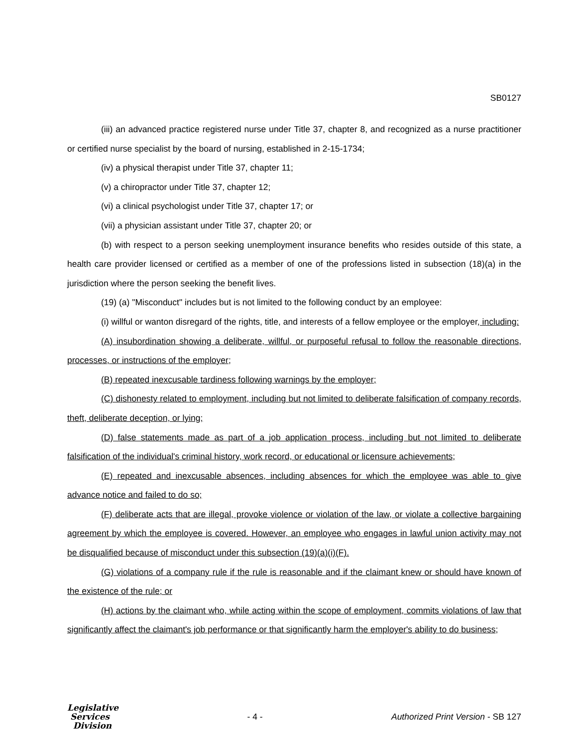SB0127
(iii) an advanced practice registered nurse under Title 37, chapter 8, and recognized as a nurse practitioner or certified nurse specialist by the board of nursing, established in 2-15-1734;
(iv) a physical therapist under Title 37, chapter 11;
(v) a chiropractor under Title 37, chapter 12;
(vi) a clinical psychologist under Title 37, chapter 17; or
(vii) a physician assistant under Title 37, chapter 20; or
(b) with respect to a person seeking unemployment insurance benefits who resides outside of this state, a health care provider licensed or certified as a member of one of the professions listed in subsection (18)(a) in the jurisdiction where the person seeking the benefit lives.
(19) (a) "Misconduct" includes but is not limited to the following conduct by an employee:
(i) willful or wanton disregard of the rights, title, and interests of a fellow employee or the employer, including:
(A) insubordination showing a deliberate, willful, or purposeful refusal to follow the reasonable directions, processes, or instructions of the employer;
(B) repeated inexcusable tardiness following warnings by the employer;
(C) dishonesty related to employment, including but not limited to deliberate falsification of company records, theft, deliberate deception, or lying;
(D) false statements made as part of a job application process, including but not limited to deliberate falsification of the individual's criminal history, work record, or educational or licensure achievements;
(E) repeated and inexcusable absences, including absences for which the employee was able to give advance notice and failed to do so;
(F) deliberate acts that are illegal, provoke violence or violation of the law, or violate a collective bargaining agreement by which the employee is covered. However, an employee who engages in lawful union activity may not be disqualified because of misconduct under this subsection (19)(a)(i)(F).
(G) violations of a company rule if the rule is reasonable and if the claimant knew or should have known of the existence of the rule; or
(H) actions by the claimant who, while acting within the scope of employment, commits violations of law that significantly affect the claimant's job performance or that significantly harm the employer's ability to do business;
Legislative
Services
Division
- 4 -
Authorized Print Version - SB 127